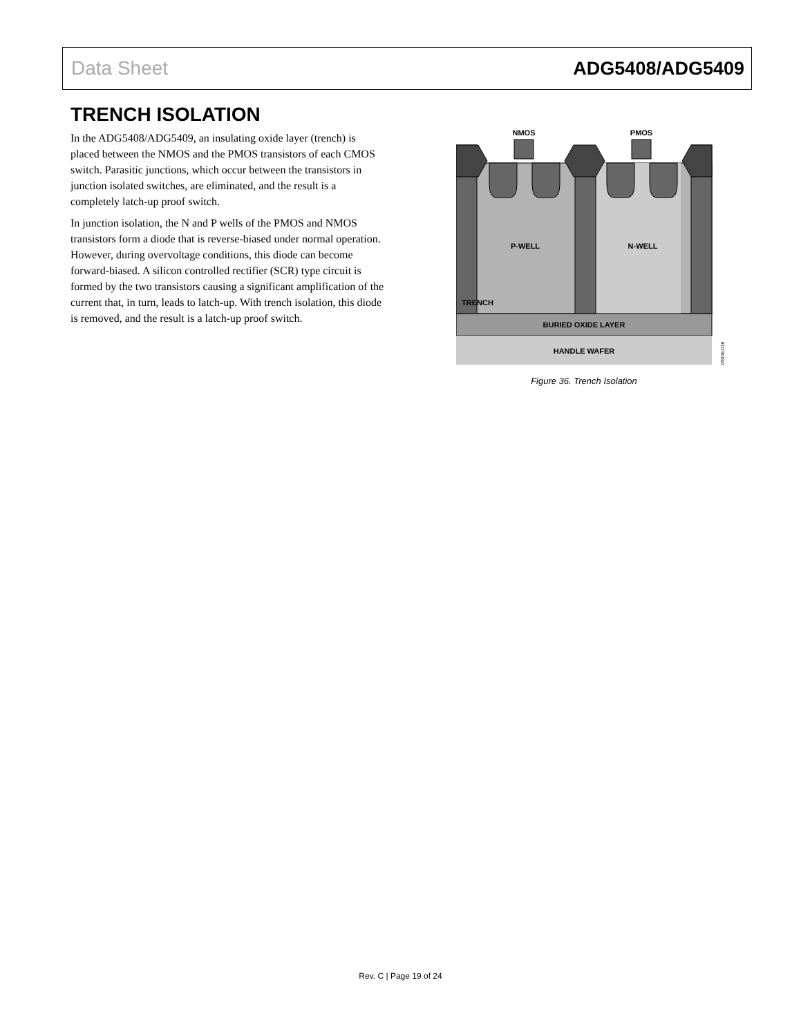Data Sheet ADG5408/ADG5409
TRENCH ISOLATION
In the ADG5408/ADG5409, an insulating oxide layer (trench) is placed between the NMOS and the PMOS transistors of each CMOS switch. Parasitic junctions, which occur between the transistors in junction isolated switches, are eliminated, and the result is a completely latch-up proof switch.
In junction isolation, the N and P wells of the PMOS and NMOS transistors form a diode that is reverse-biased under normal operation. However, during overvoltage conditions, this diode can become forward-biased. A silicon controlled rectifier (SCR) type circuit is formed by the two transistors causing a significant amplification of the current that, in turn, leads to latch-up. With trench isolation, this diode is removed, and the result is a latch-up proof switch.
NMOS
PMOS
P-WELL
N-WELL
TRENCH
BURIED OXIDE LAYER
HANDLE WAFER
09206-016
Figure 36. Trench Isolation
Rev. C | Page 19 of 24